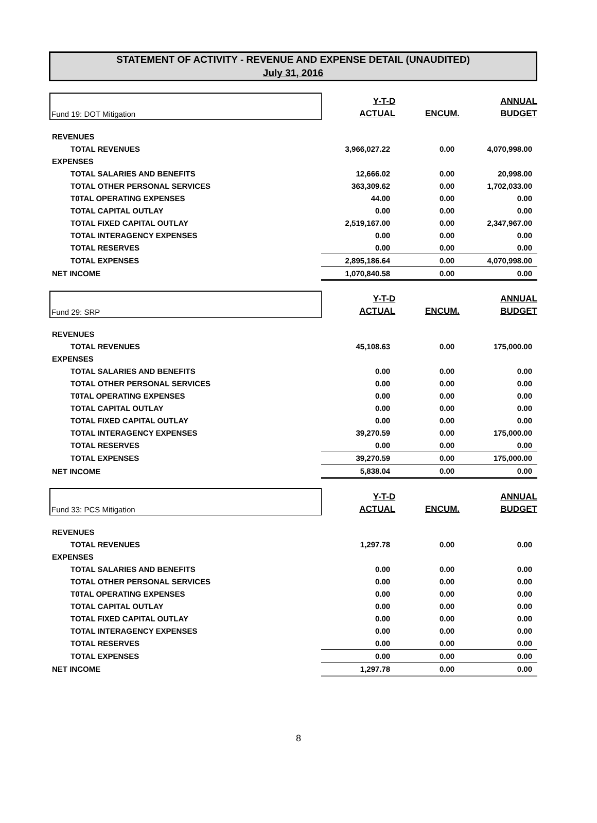STATEMENT OF ACTIVITY - REVENUE AND EXPENSE DETAIL (UNAUDITED)
July 31, 2016
| Fund 19: DOT Mitigation | Y-T-D ACTUAL | ENCUM. | ANNUAL BUDGET |
| REVENUES | | | |
| TOTAL REVENUES | 3,966,027.22 | 0.00 | 4,070,998.00 |
| EXPENSES | | | |
| TOTAL SALARIES AND BENEFITS | 12,666.02 | 0.00 | 20,998.00 |
| TOTAL OTHER PERSONAL SERVICES | 363,309.62 | 0.00 | 1,702,033.00 |
| T0TAL OPERATING EXPENSES | 44.00 | 0.00 | 0.00 |
| TOTAL CAPITAL OUTLAY | 0.00 | 0.00 | 0.00 |
| TOTAL FIXED CAPITAL OUTLAY | 2,519,167.00 | 0.00 | 2,347,967.00 |
| TOTAL INTERAGENCY EXPENSES | 0.00 | 0.00 | 0.00 |
| TOTAL RESERVES | 0.00 | 0.00 | 0.00 |
| TOTAL EXPENSES | 2,895,186.64 | 0.00 | 4,070,998.00 |
| NET INCOME | 1,070,840.58 | 0.00 | 0.00 |
| Fund 29: SRP | Y-T-D ACTUAL | ENCUM. | ANNUAL BUDGET |
| REVENUES | | | |
| TOTAL REVENUES | 45,108.63 | 0.00 | 175,000.00 |
| EXPENSES | | | |
| TOTAL SALARIES AND BENEFITS | 0.00 | 0.00 | 0.00 |
| TOTAL OTHER PERSONAL SERVICES | 0.00 | 0.00 | 0.00 |
| T0TAL OPERATING EXPENSES | 0.00 | 0.00 | 0.00 |
| TOTAL CAPITAL OUTLAY | 0.00 | 0.00 | 0.00 |
| TOTAL FIXED CAPITAL OUTLAY | 0.00 | 0.00 | 0.00 |
| TOTAL INTERAGENCY EXPENSES | 39,270.59 | 0.00 | 175,000.00 |
| TOTAL RESERVES | 0.00 | 0.00 | 0.00 |
| TOTAL EXPENSES | 39,270.59 | 0.00 | 175,000.00 |
| NET INCOME | 5,838.04 | 0.00 | 0.00 |
| Fund 33: PCS Mitigation | Y-T-D ACTUAL | ENCUM. | ANNUAL BUDGET |
| REVENUES | | | |
| TOTAL REVENUES | 1,297.78 | 0.00 | 0.00 |
| EXPENSES | | | |
| TOTAL SALARIES AND BENEFITS | 0.00 | 0.00 | 0.00 |
| TOTAL OTHER PERSONAL SERVICES | 0.00 | 0.00 | 0.00 |
| T0TAL OPERATING EXPENSES | 0.00 | 0.00 | 0.00 |
| TOTAL CAPITAL OUTLAY | 0.00 | 0.00 | 0.00 |
| TOTAL FIXED CAPITAL OUTLAY | 0.00 | 0.00 | 0.00 |
| TOTAL INTERAGENCY EXPENSES | 0.00 | 0.00 | 0.00 |
| TOTAL RESERVES | 0.00 | 0.00 | 0.00 |
| TOTAL EXPENSES | 0.00 | 0.00 | 0.00 |
| NET INCOME | 1,297.78 | 0.00 | 0.00 |
8